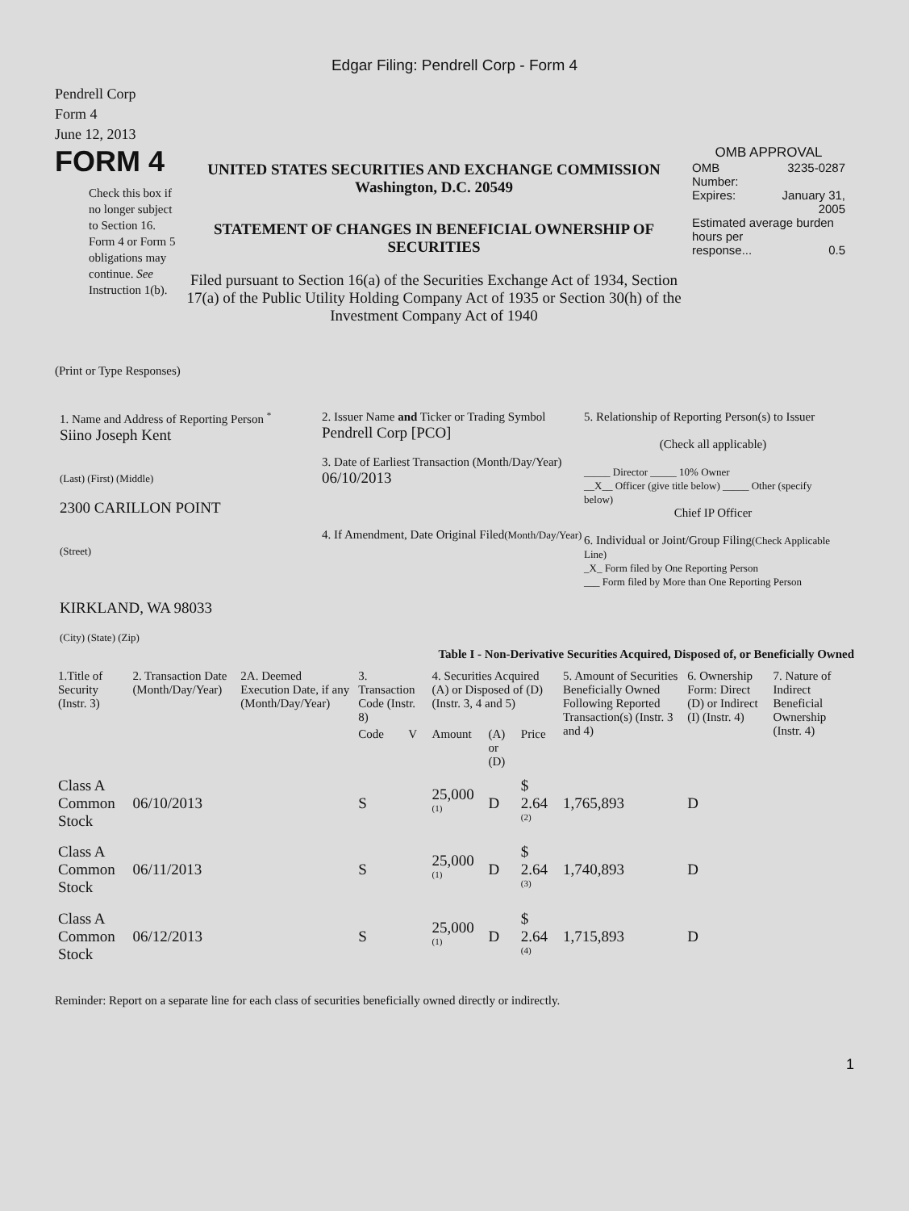Edgar Filing: Pendrell Corp - Form 4
Pendrell Corp
Form 4
June 12, 2013
FORM 4
Check this box if no longer subject to Section 16. Form 4 or Form 5 obligations may continue. See Instruction 1(b).
UNITED STATES SECURITIES AND EXCHANGE COMMISSION
Washington, D.C. 20549
STATEMENT OF CHANGES IN BENEFICIAL OWNERSHIP OF SECURITIES
Filed pursuant to Section 16(a) of the Securities Exchange Act of 1934, Section 17(a) of the Public Utility Holding Company Act of 1935 or Section 30(h) of the Investment Company Act of 1940
OMB APPROVAL
OMB
Number: 3235-0287
Expires: January 31,
2005
Estimated average burden hours per
response... 0.5
(Print or Type Responses)
1. Name and Address of Reporting Person <sup>*</sup>
Siino Joseph Kent
(Last) (First) (Middle)
2300 CARILLON POINT
(Street)
KIRKLAND, WA 98033
(City) (State) (Zip)
2. Issuer Name and Ticker or Trading Symbol
Pendrell Corp [PCO]
3. Date of Earliest Transaction (Month/Day/Year)
06/10/2013
4. If Amendment, Date Original Filed(Month/Day/Year)
5. Relationship of Reporting Person(s) to Issuer
(Check all applicable)
_____ Director _____ 10% Owner
__X__ Officer (give title below) _____ Other (specify below)
Chief IP Officer
6. Individual or Joint/Group Filing(Check Applicable Line)
_X_ Form filed by One Reporting Person
___ Form filed by More than One Reporting Person
Table I - Non-Derivative Securities Acquired, Disposed of, or Beneficially Owned
| 1.Title of Security (Instr. 3) | 2. Transaction Date (Month/Day/Year) | 2A. Deemed Execution Date, if any (Month/Day/Year) | 3. Transaction Code (Instr. 8) | | 4. Securities Acquired (A) or Disposed of (D) (Instr. 3, 4 and 5) | | | 5. Amount of Securities Beneficially Owned Following Reported Transaction(s) (Instr. 3 and 4) | 6. Ownership Form: Direct (D) or Indirect (I) (Instr. 4) | 7. Nature of Indirect Beneficial Ownership (Instr. 4) |
| --- | --- | --- | --- | --- | --- | --- | --- | --- | --- | --- |
| | | | Code | V | Amount | (A) or (D) | Price | | | |
| Class A Common Stock | 06/10/2013 | | S | | 25,000 <sup>(1)</sup> | D | $ 2.64 <sup>(2)</sup> | 1,765,893 | D | |
| Class A Common Stock | 06/11/2013 | | S | | 25,000 <sup>(1)</sup> | D | $ 2.64 <sup>(3)</sup> | 1,740,893 | D | |
| Class A Common Stock | 06/12/2013 | | S | | 25,000 <sup>(1)</sup> | D | $ 2.64 <sup>(4)</sup> | 1,715,893 | D | |
Reminder: Report on a separate line for each class of securities beneficially owned directly or indirectly.
1